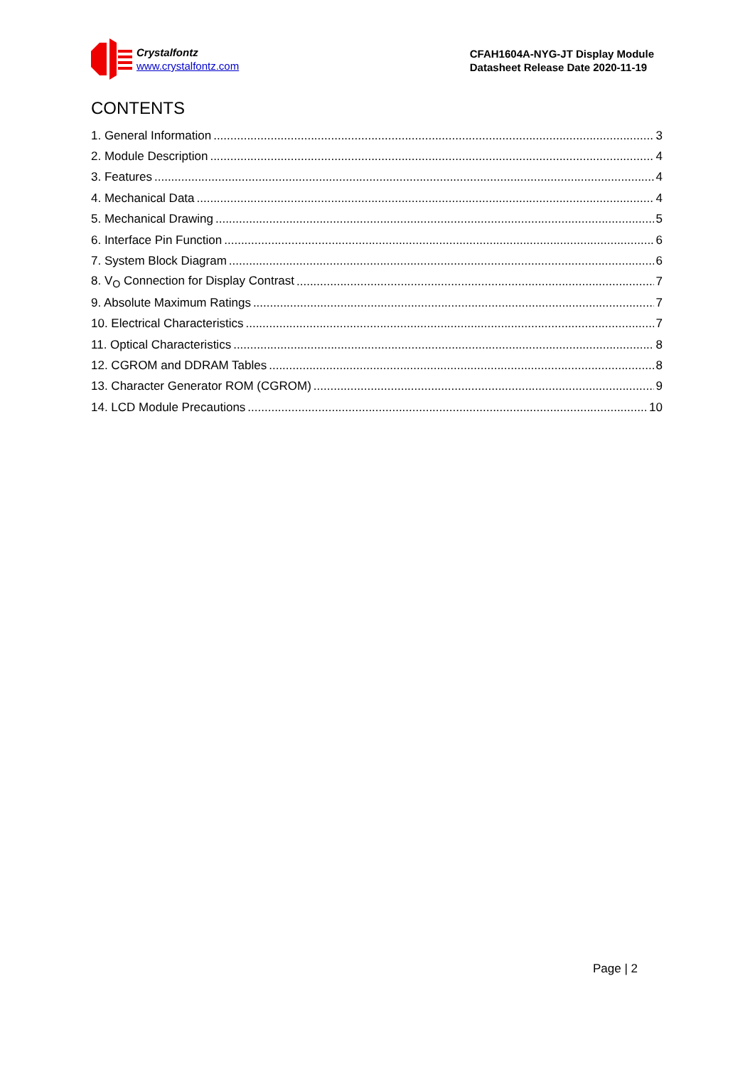Crystalfontz
www.crystalfontz.com
CFAH1604A-NYG-JT Display Module
Datasheet Release Date 2020-11-19
CONTENTS
1. General Information 3
2. Module Description 4
3. Features 4
4. Mechanical Data 4
5. Mechanical Drawing 5
6. Interface Pin Function 6
7. System Block Diagram 6
8. V<sub>O</sub> Connection for Display Contrast 7
9. Absolute Maximum Ratings 7
10. Electrical Characteristics 7
11. Optical Characteristics 8
12. CGROM and DDRAM Tables 8
13. Character Generator ROM (CGROM) 9
14. LCD Module Precautions 10
Page | 2